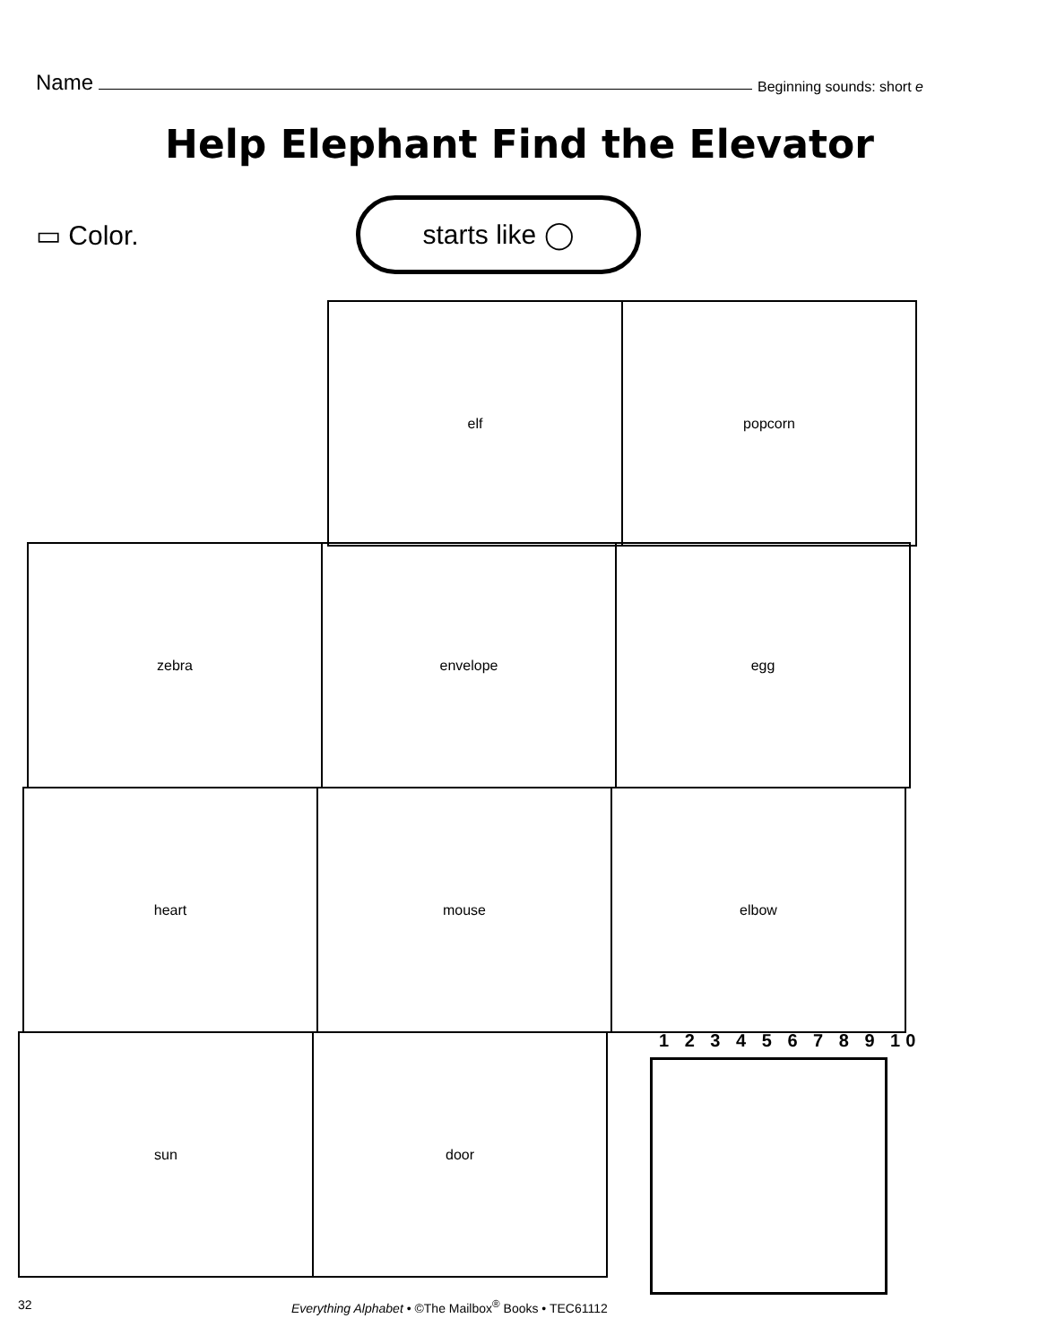Name Beginning sounds: short e
Help Elephant Find the Elevator
▭ Color.
starts like ◯
elf popcorn
zebra envelope egg
heart mouse elbow
sun door
1 2 3 4 5 6 7 8 9 10
32
Everything Alphabet • ©The Mailbox<sup>®</sup> Books • TEC61112